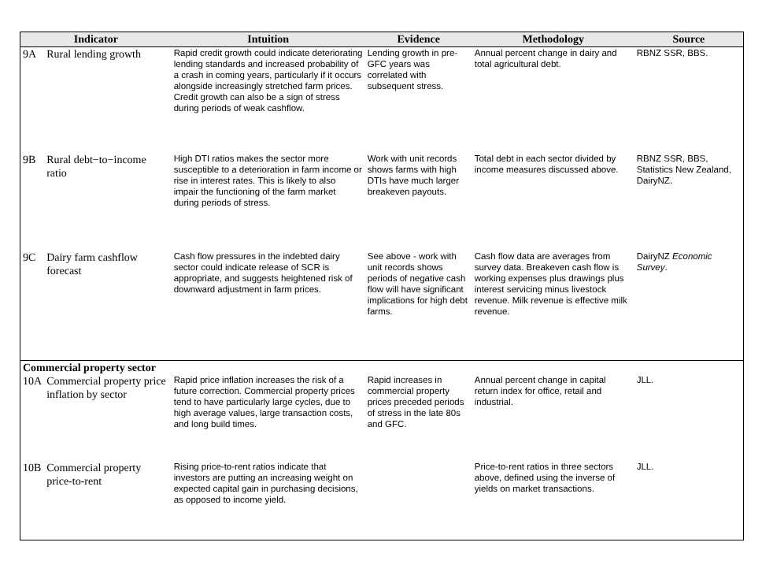| Indicator | | Intuition | Evidence | Methodology | Source |
| --- | --- | --- | --- | --- | --- |
| 9A | Rural lending growth | Rapid credit growth could indicate deteriorating lending standards and increased probability of a crash in coming years, particularly if it occurs alongside increasingly stretched farm prices. Credit growth can also be a sign of stress during periods of weak cashflow. | Lending growth in pre-GFC years was correlated with subsequent stress. | Annual percent change in dairy and total agricultural debt. | RBNZ SSR, BBS. |
| 9B | Rural debt−to−income ratio | High DTI ratios makes the sector more susceptible to a deterioration in farm income or rise in interest rates. This is likely to also impair the functioning of the farm market during periods of stress. | Work with unit records shows farms with high DTIs have much larger breakeven payouts. | Total debt in each sector divided by income measures discussed above. | RBNZ SSR, BBS, Statistics New Zealand, DairyNZ. |
| 9C | Dairy farm cashflow forecast | Cash flow pressures in the indebted dairy sector could indicate release of SCR is appropriate, and suggests heightened risk of downward adjustment in farm prices. | See above - work with unit records shows periods of negative cash flow will have significant implications for high debt farms. | Cash flow data are averages from survey data. Breakeven cash flow is working expenses plus drawings plus interest servicing minus livestock revenue. Milk revenue is effective milk revenue. | DairyNZ Economic Survey . |
| Commercial property sector | | | | | |
| 10A | Commercial property price inflation by sector | Rapid price inflation increases the risk of a future correction. Commercial property prices tend to have particularly large cycles, due to high average values, large transaction costs, and long build times. | Rapid increases in commercial property prices preceded periods of stress in the late 80s and GFC. | Annual percent change in capital return index for office, retail and industrial. | JLL. |
| 10B | Commercial property price-to-rent | Rising price-to-rent ratios indicate that investors are putting an increasing weight on expected capital gain in purchasing decisions, as opposed to income yield. | | Price-to-rent ratios in three sectors above, defined using the inverse of yields on market transactions. | JLL. |